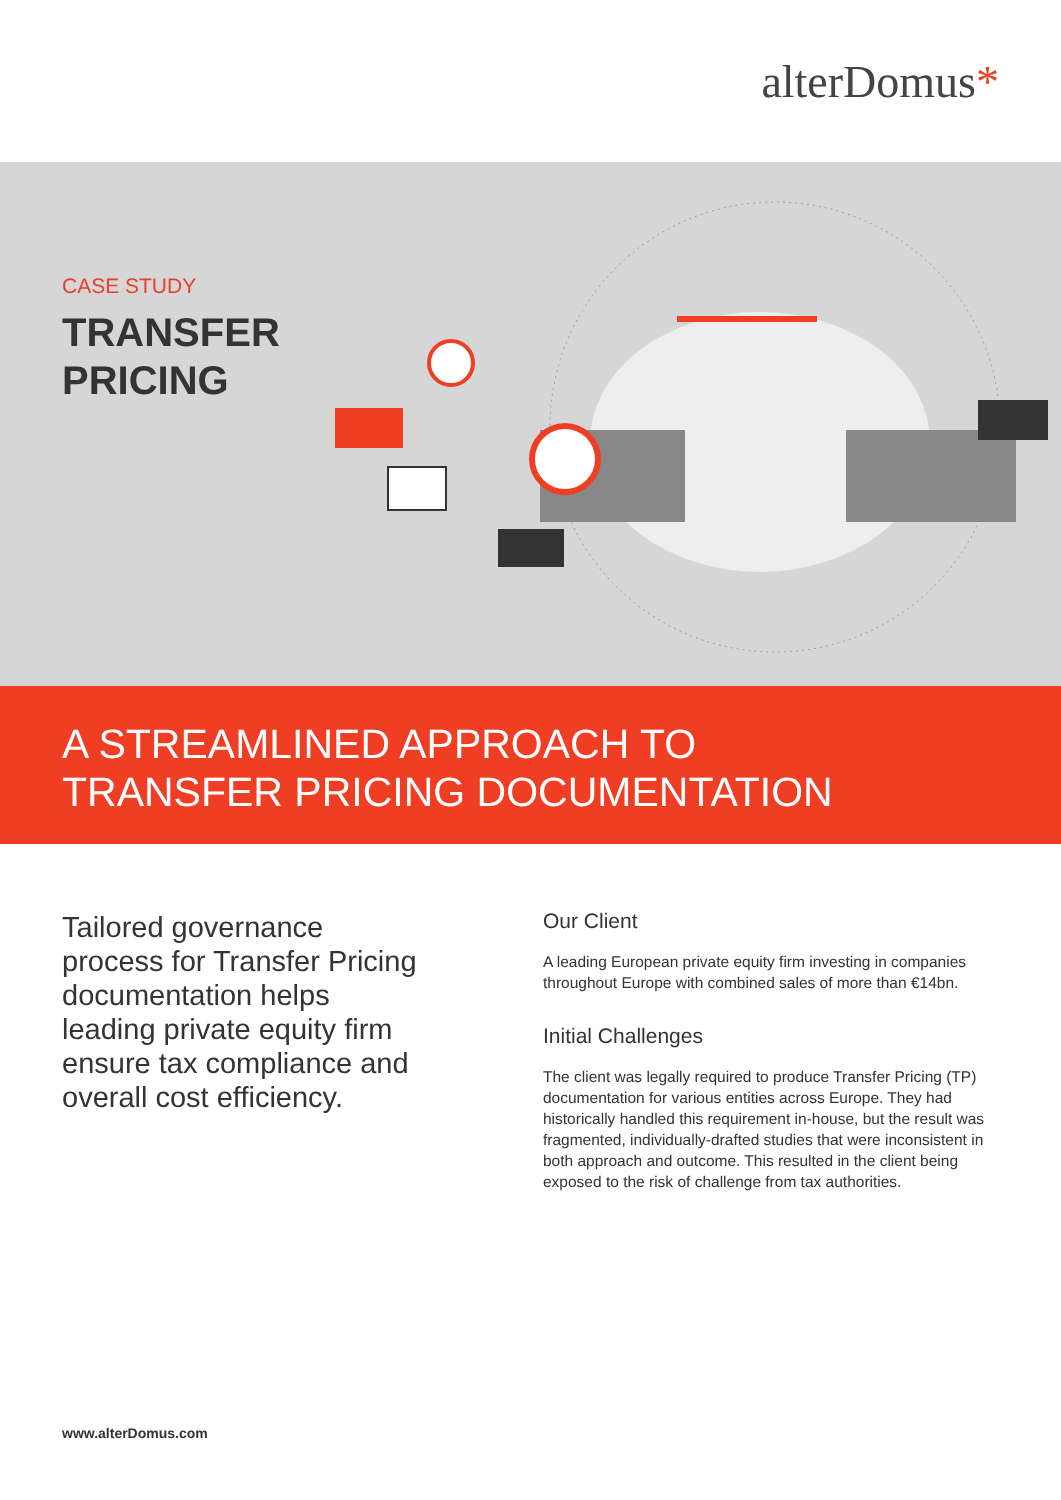alterDomus*
CASE STUDY
TRANSFER
PRICING
A STREAMLINED APPROACH TO
TRANSFER PRICING DOCUMENTATION
Tailored governance process for Transfer Pricing documentation helps leading private equity firm ensure tax compliance and overall cost efficiency.
Our Client
A leading European private equity firm investing in companies throughout Europe with combined sales of more than €14bn.
Initial Challenges
The client was legally required to produce Transfer Pricing (TP) documentation for various entities across Europe. They had historically handled this requirement in-house, but the result was fragmented, individually-drafted studies that were inconsistent in both approach and outcome. This resulted in the client being exposed to the risk of challenge from tax authorities.
www.alterDomus.com